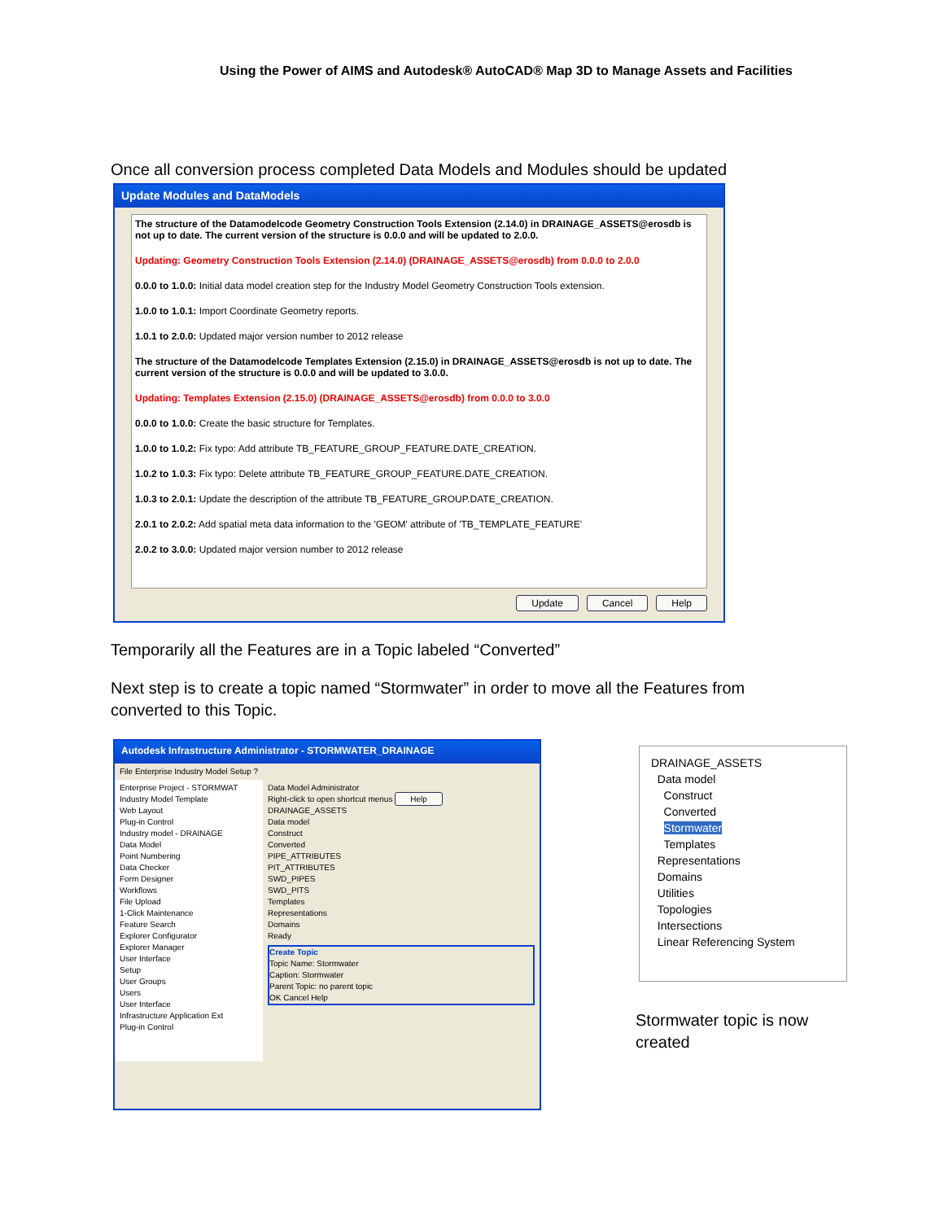Using the Power of AIMS and Autodesk® AutoCAD® Map 3D to Manage Assets and Facilities
Once all conversion process completed Data Models and Modules should be updated
Update Modules and DataModels
The structure of the Datamodelcode Geometry Construction Tools Extension (2.14.0) in DRAINAGE_ASSETS@erosdb is not up to date. The current version of the structure is 0.0.0 and will be updated to 2.0.0.
Updating: Geometry Construction Tools Extension (2.14.0) (DRAINAGE_ASSETS@erosdb) from 0.0.0 to 2.0.0
0.0.0 to 1.0.0: Initial data model creation step for the Industry Model Geometry Construction Tools extension.
1.0.0 to 1.0.1: Import Coordinate Geometry reports.
1.0.1 to 2.0.0: Updated major version number to 2012 release
The structure of the Datamodelcode Templates Extension (2.15.0) in DRAINAGE_ASSETS@erosdb is not up to date. The current version of the structure is 0.0.0 and will be updated to 3.0.0.
Updating: Templates Extension (2.15.0) (DRAINAGE_ASSETS@erosdb) from 0.0.0 to 3.0.0
0.0.0 to 1.0.0: Create the basic structure for Templates.
1.0.0 to 1.0.2: Fix typo: Add attribute TB_FEATURE_GROUP_FEATURE.DATE_CREATION.
1.0.2 to 1.0.3: Fix typo: Delete attribute TB_FEATURE_GROUP_FEATURE.DATE_CREATION.
1.0.3 to 2.0.1: Update the description of the attribute TB_FEATURE_GROUP.DATE_CREATION.
2.0.1 to 2.0.2: Add spatial meta data information to the 'GEOM' attribute of 'TB_TEMPLATE_FEATURE'
2.0.2 to 3.0.0: Updated major version number to 2012 release
Update Cancel Help
Temporarily all the Features are in a Topic labeled “Converted”
Next step is to create a topic named “Stormwater” in order to move all the Features from converted to this Topic.
Autodesk Infrastructure Administrator - STORMWATER_DRAINAGE
File Enterprise Industry Model Setup ?
Enterprise Project - STORMWAT
Industry Model Template
Web Layout
Plug-in Control
Industry model - DRAINAGE
Data Model
Point Numbering
Data Checker
Form Designer
Workflows
File Upload
1-Click Maintenance
Feature Search
Explorer Configurator
Explorer Manager
User Interface
Setup
User Groups
Users
User Interface
Infrastructure Application Ext
Plug-in Control
Data Model Administrator
Right-click to open shortcut menus Help
DRAINAGE_ASSETS
Data model
Construct
Converted
PIPE_ATTRIBUTES
PIT_ATTRIBUTES
SWD_PIPES
SWD_PITS
Templates
Representations
Domains
Ready
Create Topic
Topic Name: Stormwater
Caption: Stormwater
Parent Topic: no parent topic
OK Cancel Help
DRAINAGE_ASSETS
Data model
Construct
Converted
Stormwater
Templates
Representations
Domains
Utilities
Topologies
Intersections
Linear Referencing System
Stormwater topic is now created